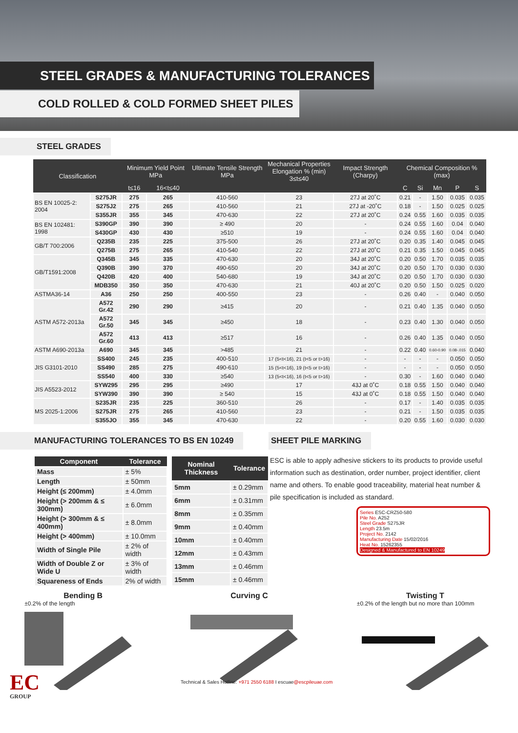STEEL GRADES & MANUFACTURING TOLERANCES
COLD ROLLED & COLD FORMED SHEET PILES
STEEL GRADES
| Classification | | Minimum Yield Point MPa | | Ultimate Tensile Strength MPa | Mechanical Properties Elongation % (min) 3≤t≤40 | Impact Strength (Charpy) | Chemical Composition % (max) | | | | |
| --- | --- | --- | --- | --- | --- | --- | --- | --- | --- | --- | --- |
| | | t≤16 | 16<t≤40 | | | | C | Si | Mn | P | S |
| BS EN 10025-2: 2004 | S275JR | 275 | 265 | 410-560 | 23 | 27J at 20˚C | 0.21 | - | 1.50 | 0.035 | 0.035 |
| | S275J2 | 275 | 265 | 410-560 | 21 | 27J at -20˚C | 0.18 | - | 1.50 | 0.025 | 0.025 |
| | S355JR | 355 | 345 | 470-630 | 22 | 27J at 20˚C | 0.24 | 0.55 | 1.60 | 0.035 | 0.035 |
| BS EN 102481: 1998 | S390GP | 390 | 390 | ≥ 490 | 20 | - | 0.24 | 0.55 | 1.60 | 0.04 | 0.040 |
| | S430GP | 430 | 430 | ≥510 | 19 | - | 0.24 | 0.55 | 1.60 | 0.04 | 0.040 |
| GB/T 700:2006 | Q235B | 235 | 225 | 375-500 | 26 | 27J at 20˚C | 0.20 | 0.35 | 1.40 | 0.045 | 0.045 |
| | Q275B | 275 | 265 | 410-540 | 22 | 27J at 20˚C | 0.21 | 0.35 | 1.50 | 0.045 | 0.045 |
| GB/T1591:2008 | Q345B | 345 | 335 | 470-630 | 20 | 34J at 20˚C | 0.20 | 0.50 | 1.70 | 0.035 | 0.035 |
| | Q390B | 390 | 370 | 490-650 | 20 | 34J at 20˚C | 0.20 | 0.50 | 1.70 | 0.030 | 0.030 |
| | Q420B | 420 | 400 | 540-680 | 19 | 34J at 20˚C | 0.20 | 0.50 | 1.70 | 0.030 | 0.030 |
| | MDB350 | 350 | 350 | 470-630 | 21 | 40J at 20˚C | 0.20 | 0.50 | 1.50 | 0.025 | 0.020 |
| ASTMA36-14 | A36 | 250 | 250 | 400-550 | 23 | - | 0.26 | 0.40 | - | 0.040 | 0.050 |
| ASTM A572-2013a | A572 Gr.42 | 290 | 290 | ≥415 | 20 | - | 0.21 | 0.40 | 1.35 | 0.040 | 0.050 |
| | A572 Gr.50 | 345 | 345 | ≥450 | 18 | - | 0.23 | 0.40 | 1.30 | 0.040 | 0.050 |
| | A572 Gr.60 | 413 | 413 | ≥517 | 16 | - | 0.26 | 0.40 | 1.35 | 0.040 | 0.050 |
| ASTM A690-2013a | A690 | 345 | 345 | >485 | 21 | - | 0.22 | 0.40 | 0.60-0.90 | 0.08-.015 | 0.040 |
| JIS G3101-2010 | SS400 | 245 | 235 | 400-510 | 17 (5<t<16), 21 (t<5 or t>16) | - | - | - | - | 0.050 | 0.050 |
| | SS490 | 285 | 275 | 490-610 | 15 (5<t<16), 19 (t<5 or t>16) | - | - | - | - | 0.050 | 0.050 |
| | SS540 | 400 | 330 | ≥540 | 13 (5<t<16), 16 (t<5 or t>16) | - | 0.30 | - | 1.60 | 0.040 | 0.040 |
| JIS A5523-2012 | SYW295 | 295 | 295 | ≥490 | 17 | 43J at 0˚C | 0.18 | 0.55 | 1.50 | 0.040 | 0.040 |
| | SYW390 | 390 | 390 | ≥ 540 | 15 | 43J at 0˚C | 0.18 | 0.55 | 1.50 | 0.040 | 0.040 |
| MS 2025-1:2006 | S235JR | 235 | 225 | 360-510 | 26 | - | 0.17 | - | 1.40 | 0.035 | 0.035 |
| | S275JR | 275 | 265 | 410-560 | 23 | - | 0.21 | - | 1.50 | 0.035 | 0.035 |
| | S355JO | 355 | 345 | 470-630 | 22 | - | 0.20 | 0.55 | 1.60 | 0.030 | 0.030 |
MANUFACTURING TOLERANCES TO BS EN 10249
| Component | Tolerance |
| --- | --- |
| Mass | ± 5% |
| Length | ± 50mm |
| Height (≤ 200mm) | ± 4.0mm |
| Height (> 200mm & ≤ 300mm) | ± 6.0mm |
| Height (> 300mm & ≤ 400mm) | ± 8.0mm |
| Height (> 400mm) | ± 10.0mm |
| Width of Single Pile | ± 2% of width |
| Width of Double Z or Wide U | ± 3% of width |
| Squareness of Ends | 2% of width |
| Nominal Thickness | Tolerance |
| --- | --- |
| 5mm | ± 0.29mm |
| 6mm | ± 0.31mm |
| 8mm | ± 0.35mm |
| 9mm | ± 0.40mm |
| 10mm | ± 0.40mm |
| 12mm | ± 0.43mm |
| 13mm | ± 0.46mm |
| 15mm | ± 0.46mm |
SHEET PILE MARKING
ESC is able to apply adhesive stickers to its products to provide useful information such as destination, order number, project identifier, client name and others. To enable good traceability, material heat number & pile specification is included as standard.
Series ESC-CRZ50-580
Pile No. A252
Steel Grade S275JR
Length 23.5m
Project No. 2142
Manufacturing Date 15/02/2016
Heat No. 15262355
Designed & Manufactured to EN 10249
Bending B
±0.2% of the length
Curving C Twisting T
±0.2% of the length but no more than 100mm
EC
GROUP
Technical & Sales Hotline: +971 2550 6188 I escuae@escpileuae.com